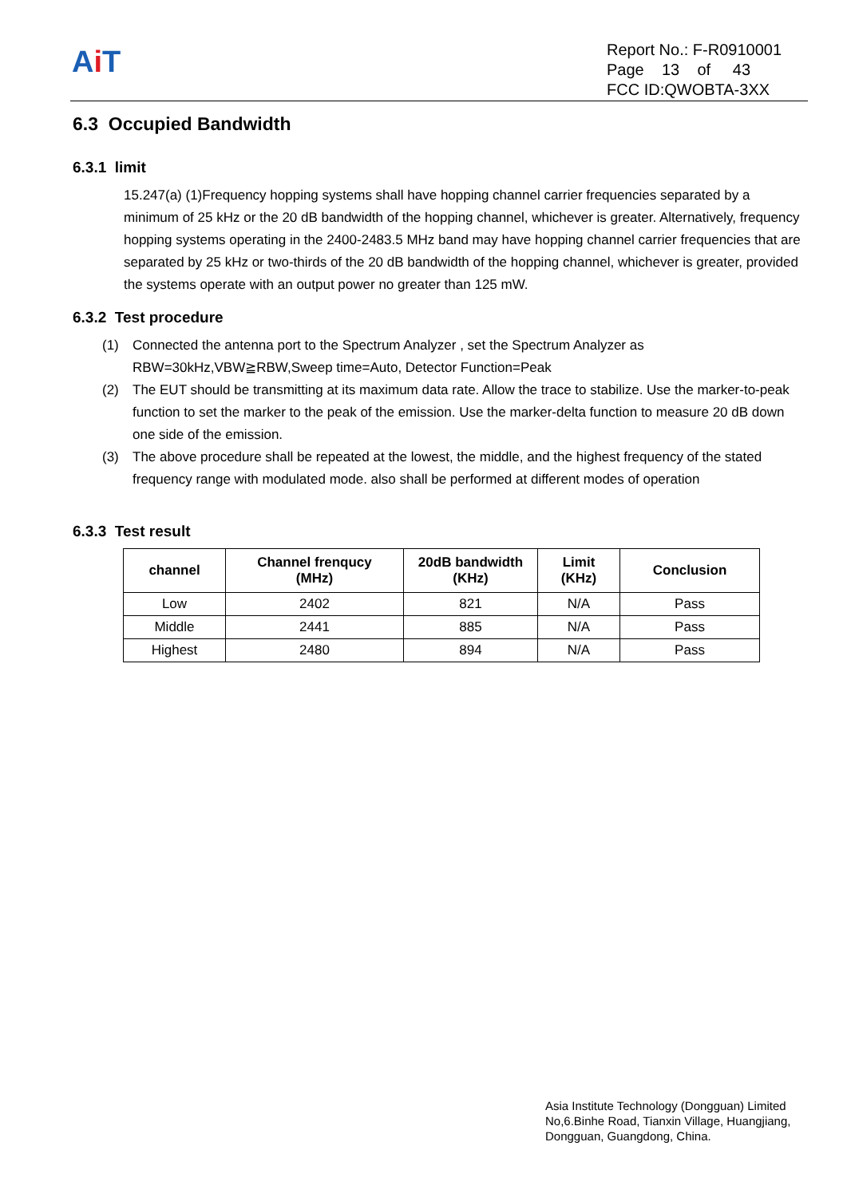Ai T
Report No.: F-R0910001
Page 13 of 43
FCC ID:QWOBTA-3XX
6.3 Occupied Bandwidth
6.3.1 limit
15.247(a) (1)Frequency hopping systems shall have hopping channel carrier frequencies separated by a minimum of 25 kHz or the 20 dB bandwidth of the hopping channel, whichever is greater. Alternatively, frequency hopping systems operating in the 2400-2483.5 MHz band may have hopping channel carrier frequencies that are separated by 25 kHz or two-thirds of the 20 dB bandwidth of the hopping channel, whichever is greater, provided the systems operate with an output power no greater than 125 mW.
6.3.2 Test procedure
(1) Connected the antenna port to the Spectrum Analyzer , set the Spectrum Analyzer as RBW=30kHz,VBW≧RBW,Sweep time=Auto, Detector Function=Peak
(2) The EUT should be transmitting at its maximum data rate. Allow the trace to stabilize. Use the marker-to-peak function to set the marker to the peak of the emission. Use the marker-delta function to measure 20 dB down one side of the emission.
(3) The above procedure shall be repeated at the lowest, the middle, and the highest frequency of the stated frequency range with modulated mode. also shall be performed at different modes of operation
6.3.3 Test result
| channel | Channel frenqucy (MHz) | 20dB bandwidth (KHz) | Limit (KHz) | Conclusion |
| --- | --- | --- | --- | --- |
| Low | 2402 | 821 | N/A | Pass |
| Middle | 2441 | 885 | N/A | Pass |
| Highest | 2480 | 894 | N/A | Pass |
Asia Institute Technology (Dongguan) Limited
No,6.Binhe Road, Tianxin Village, Huangjiang,
Dongguan, Guangdong, China.